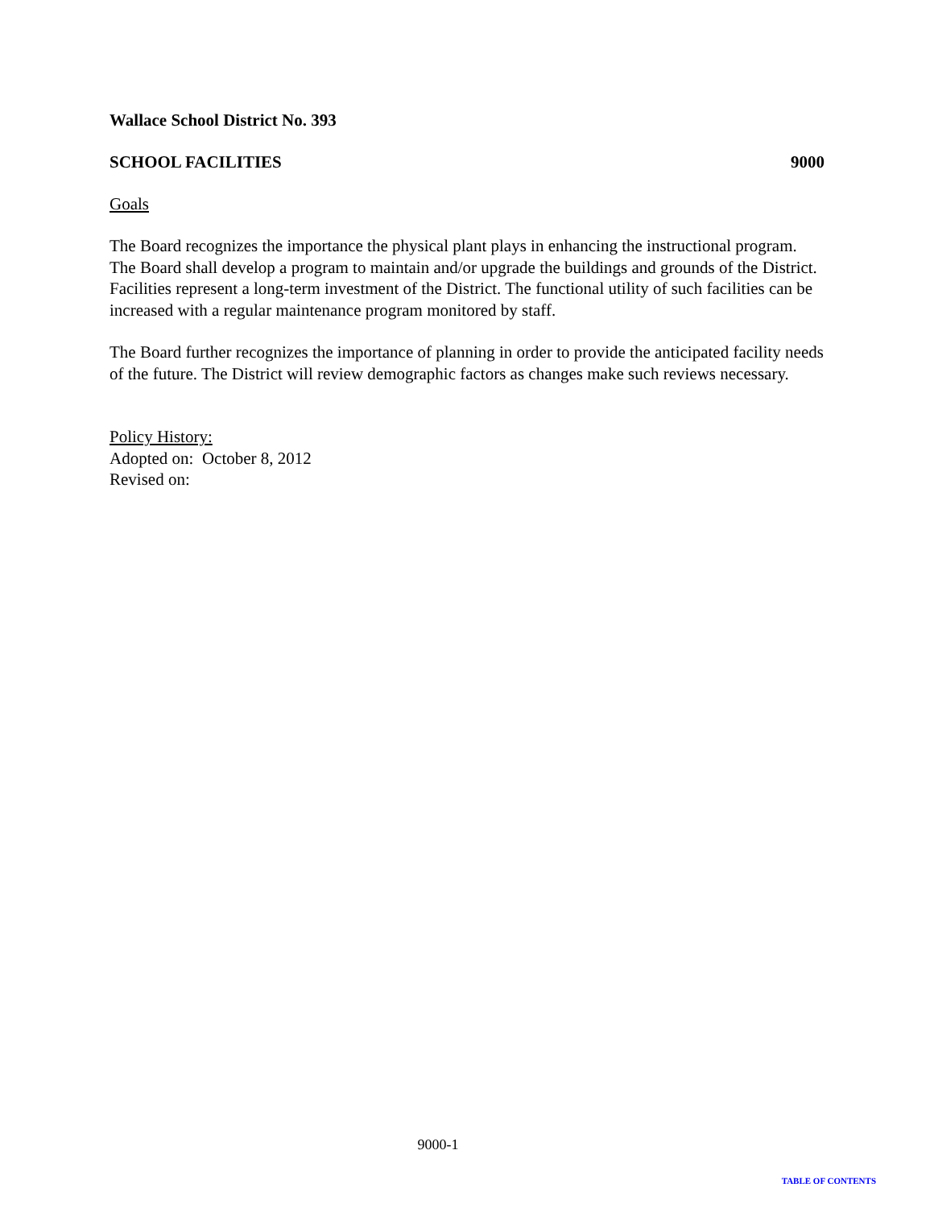Wallace School District No. 393
SCHOOL FACILITIES 9000
Goals
The Board recognizes the importance the physical plant plays in enhancing the instructional program. The Board shall develop a program to maintain and/or upgrade the buildings and grounds of the District. Facilities represent a long-term investment of the District. The functional utility of such facilities can be increased with a regular maintenance program monitored by staff.
The Board further recognizes the importance of planning in order to provide the anticipated facility needs of the future. The District will review demographic factors as changes make such reviews necessary.
Policy History:
Adopted on: October 8, 2012
Revised on:
9000-1
TABLE OF CONTENTS